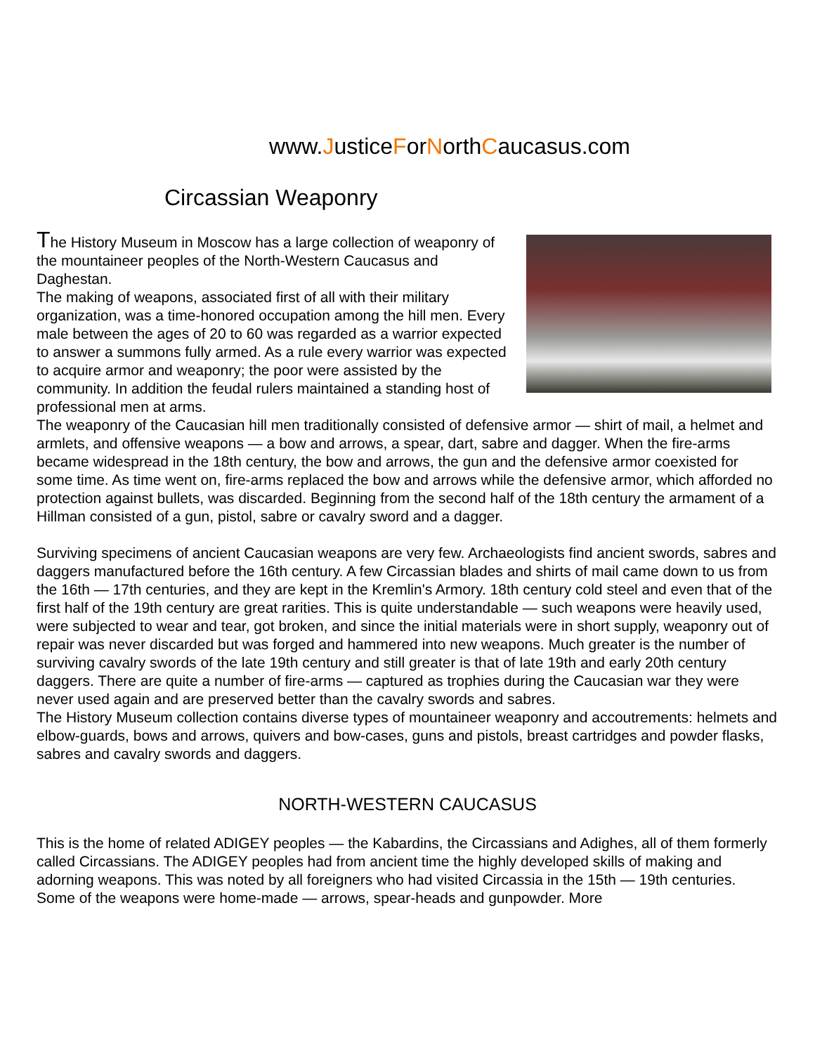www.JusticeForNorthCaucasus.com
Circassian Weaponry
The History Museum in Moscow has a large collection of weaponry of the mountaineer peoples of the North-Western Caucasus and Daghestan.
The making of weapons, associated first of all with their military organization, was a time-honored occupation among the hill men. Every male between the ages of 20 to 60 was regarded as a warrior expected to answer a summons fully armed. As a rule every warrior was expected to acquire armor and weaponry; the poor were assisted by the community. In addition the feudal rulers maintained a standing host of professional men at arms.
The weaponry of the Caucasian hill men traditionally consisted of defensive armor — shirt of mail, a helmet and armlets, and offensive weapons — a bow and arrows, a spear, dart, sabre and dagger. When the fire-arms became widespread in the 18th century, the bow and arrows, the gun and the defensive armor coexisted for some time. As time went on, fire-arms replaced the bow and arrows while the defensive armor, which afforded no protection against bullets, was discarded. Beginning from the second half of the 18th century the armament of a Hillman consisted of a gun, pistol, sabre or cavalry sword and a dagger.
Surviving specimens of ancient Caucasian weapons are very few. Archaeologists find ancient swords, sabres and daggers manufactured before the 16th century. A few Circassian blades and shirts of mail came down to us from the 16th — 17th centuries, and they are kept in the Kremlin's Armory. 18th century cold steel and even that of the first half of the 19th century are great rarities. This is quite understandable — such weapons were heavily used, were subjected to wear and tear, got broken, and since the initial materials were in short supply, weaponry out of repair was never discarded but was forged and hammered into new weapons. Much greater is the number of surviving cavalry swords of the late 19th century and still greater is that of late 19th and early 20th century daggers. There are quite a number of fire-arms — captured as trophies during the Caucasian war they were never used again and are preserved better than the cavalry swords and sabres.
The History Museum collection contains diverse types of mountaineer weaponry and accoutrements: helmets and elbow-guards, bows and arrows, quivers and bow-cases, guns and pistols, breast cartridges and powder flasks, sabres and cavalry swords and daggers.
NORTH-WESTERN CAUCASUS
This is the home of related ADIGEY peoples — the Kabardins, the Circassians and Adighes, all of them formerly called Circassians. The ADIGEY peoples had from ancient time the highly developed skills of making and adorning weapons. This was noted by all foreigners who had visited Circassia in the 15th — 19th centuries. Some of the weapons were home-made — arrows, spear-heads and gunpowder. More